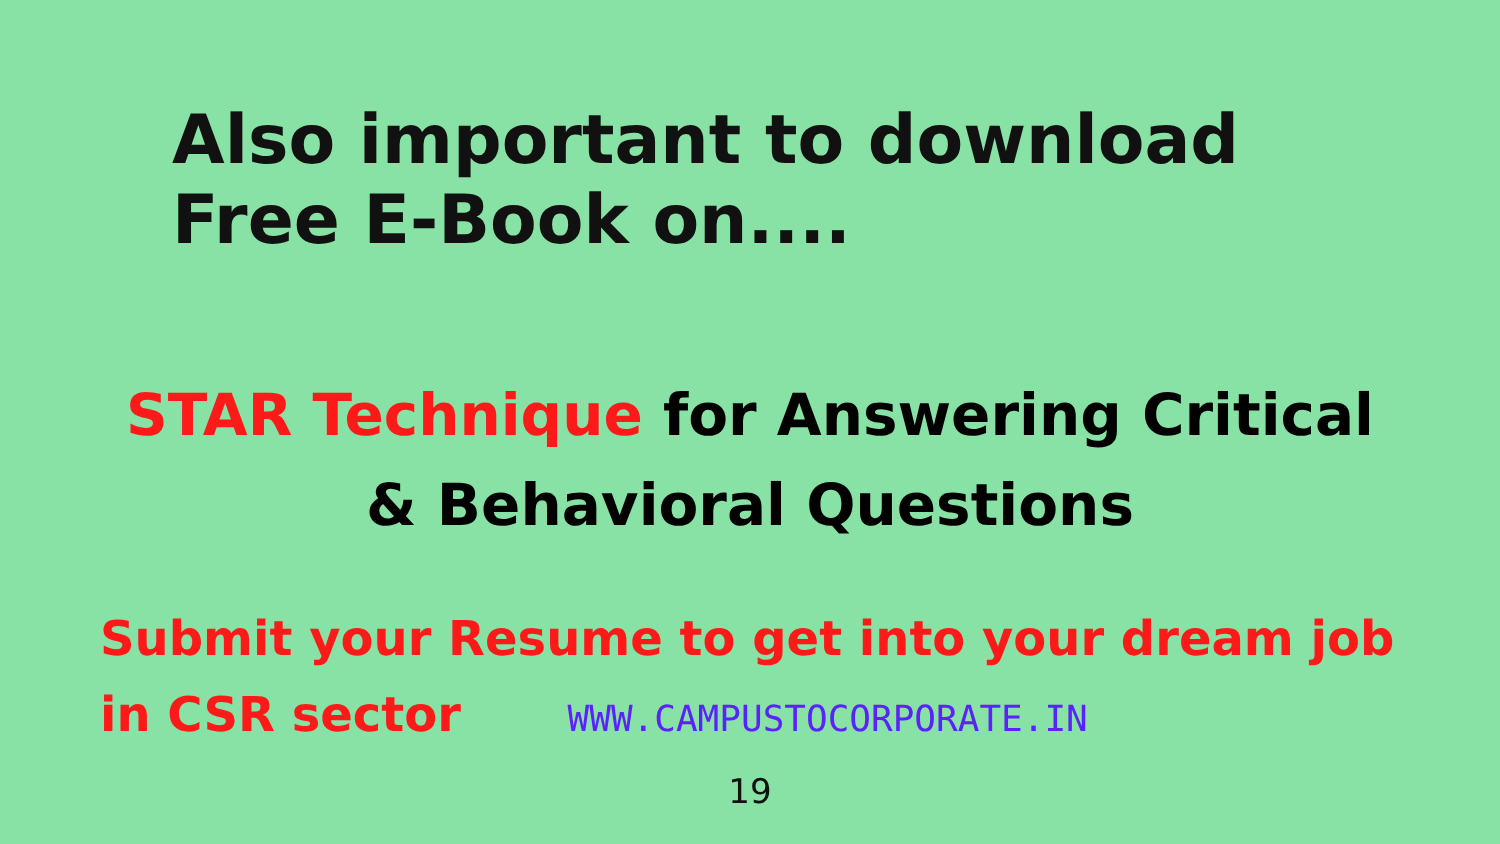Also important to download Free E-Book on....
STAR Technique for Answering Critical
& Behavioral Questions
Submit your Resume to get into your dream job
in CSR sector WWW.CAMPUSTOCORPORATE.IN
19